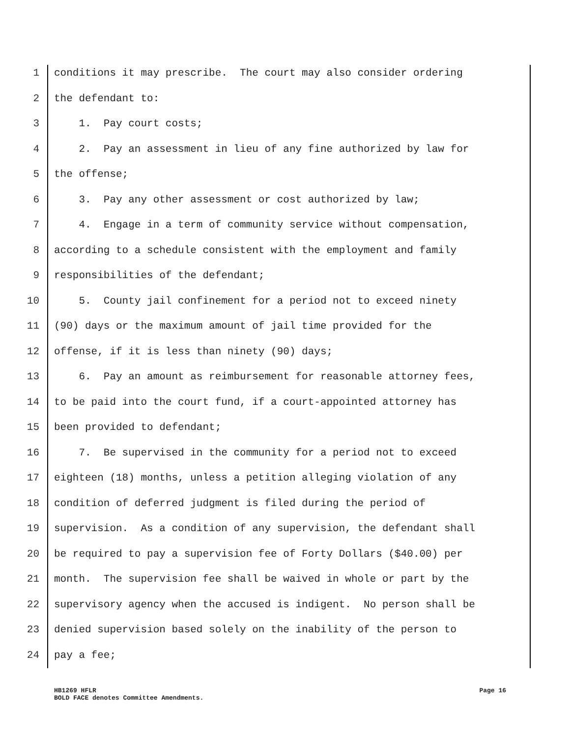1 conditions it may prescribe. The court may also consider ordering
2 the defendant to:
3 1. Pay court costs;
4 2. Pay an assessment in lieu of any fine authorized by law for
5 the offense;
6 3. Pay any other assessment or cost authorized by law;
7 4. Engage in a term of community service without compensation,
8 according to a schedule consistent with the employment and family
9 responsibilities of the defendant;
10 5. County jail confinement for a period not to exceed ninety
11 (90) days or the maximum amount of jail time provided for the
12 offense, if it is less than ninety (90) days;
13 6. Pay an amount as reimbursement for reasonable attorney fees,
14 to be paid into the court fund, if a court-appointed attorney has
15 been provided to defendant;
16 7. Be supervised in the community for a period not to exceed
17 eighteen (18) months, unless a petition alleging violation of any
18 condition of deferred judgment is filed during the period of
19 supervision. As a condition of any supervision, the defendant shall
20 be required to pay a supervision fee of Forty Dollars ($40.00) per
21 month. The supervision fee shall be waived in whole or part by the
22 supervisory agency when the accused is indigent. No person shall be
23 denied supervision based solely on the inability of the person to
24 pay a fee;
HB1269 HFLR Page 16
BOLD FACE denotes Committee Amendments.